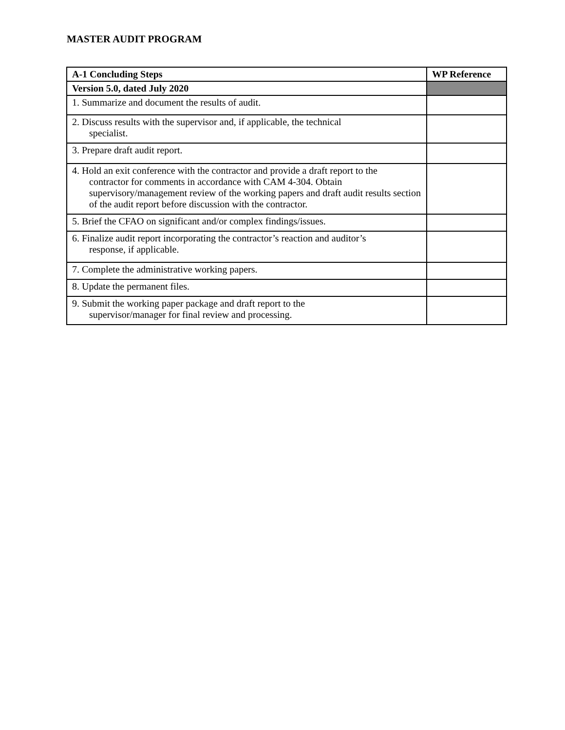MASTER AUDIT PROGRAM
| A-1 Concluding Steps | WP Reference |
| --- | --- |
| Version 5.0, dated July 2020 | |
| 1. Summarize and document the results of audit. | |
| 2. Discuss results with the supervisor and, if applicable, the technical specialist. | |
| 3. Prepare draft audit report. | |
| 4. Hold an exit conference with the contractor and provide a draft report to the contractor for comments in accordance with CAM 4-304. Obtain supervisory/management review of the working papers and draft audit results section of the audit report before discussion with the contractor. | |
| 5. Brief the CFAO on significant and/or complex findings/issues. | |
| 6. Finalize audit report incorporating the contractor’s reaction and auditor’s response, if applicable. | |
| 7. Complete the administrative working papers. | |
| 8. Update the permanent files. | |
| 9. Submit the working paper package and draft report to the supervisor/manager for final review and processing. | |